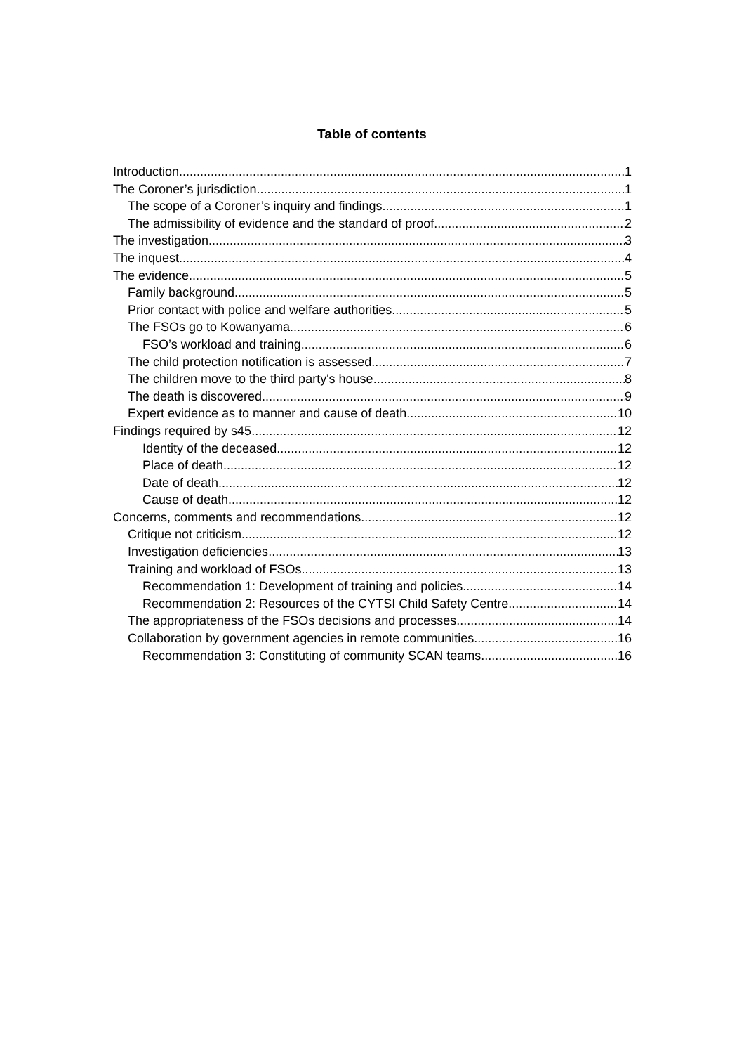Table of contents
Introduction 1
The Coroner’s jurisdiction 1
The scope of a Coroner’s inquiry and findings 1
The admissibility of evidence and the standard of proof 2
The investigation 3
The inquest 4
The evidence 5
Family background 5
Prior contact with police and welfare authorities 5
The FSOs go to Kowanyama 6
FSO’s workload and training 6
The child protection notification is assessed 7
The children move to the third party's house 8
The death is discovered 9
Expert evidence as to manner and cause of death 10
Findings required by s45 12
Identity of the deceased 12
Place of death 12
Date of death 12
Cause of death 12
Concerns, comments and recommendations 12
Critique not criticism 12
Investigation deficiencies 13
Training and workload of FSOs 13
Recommendation 1: Development of training and policies 14
Recommendation 2: Resources of the CYTSI Child Safety Centre 14
The appropriateness of the FSOs decisions and processes 14
Collaboration by government agencies in remote communities 16
Recommendation 3: Constituting of community SCAN teams 16